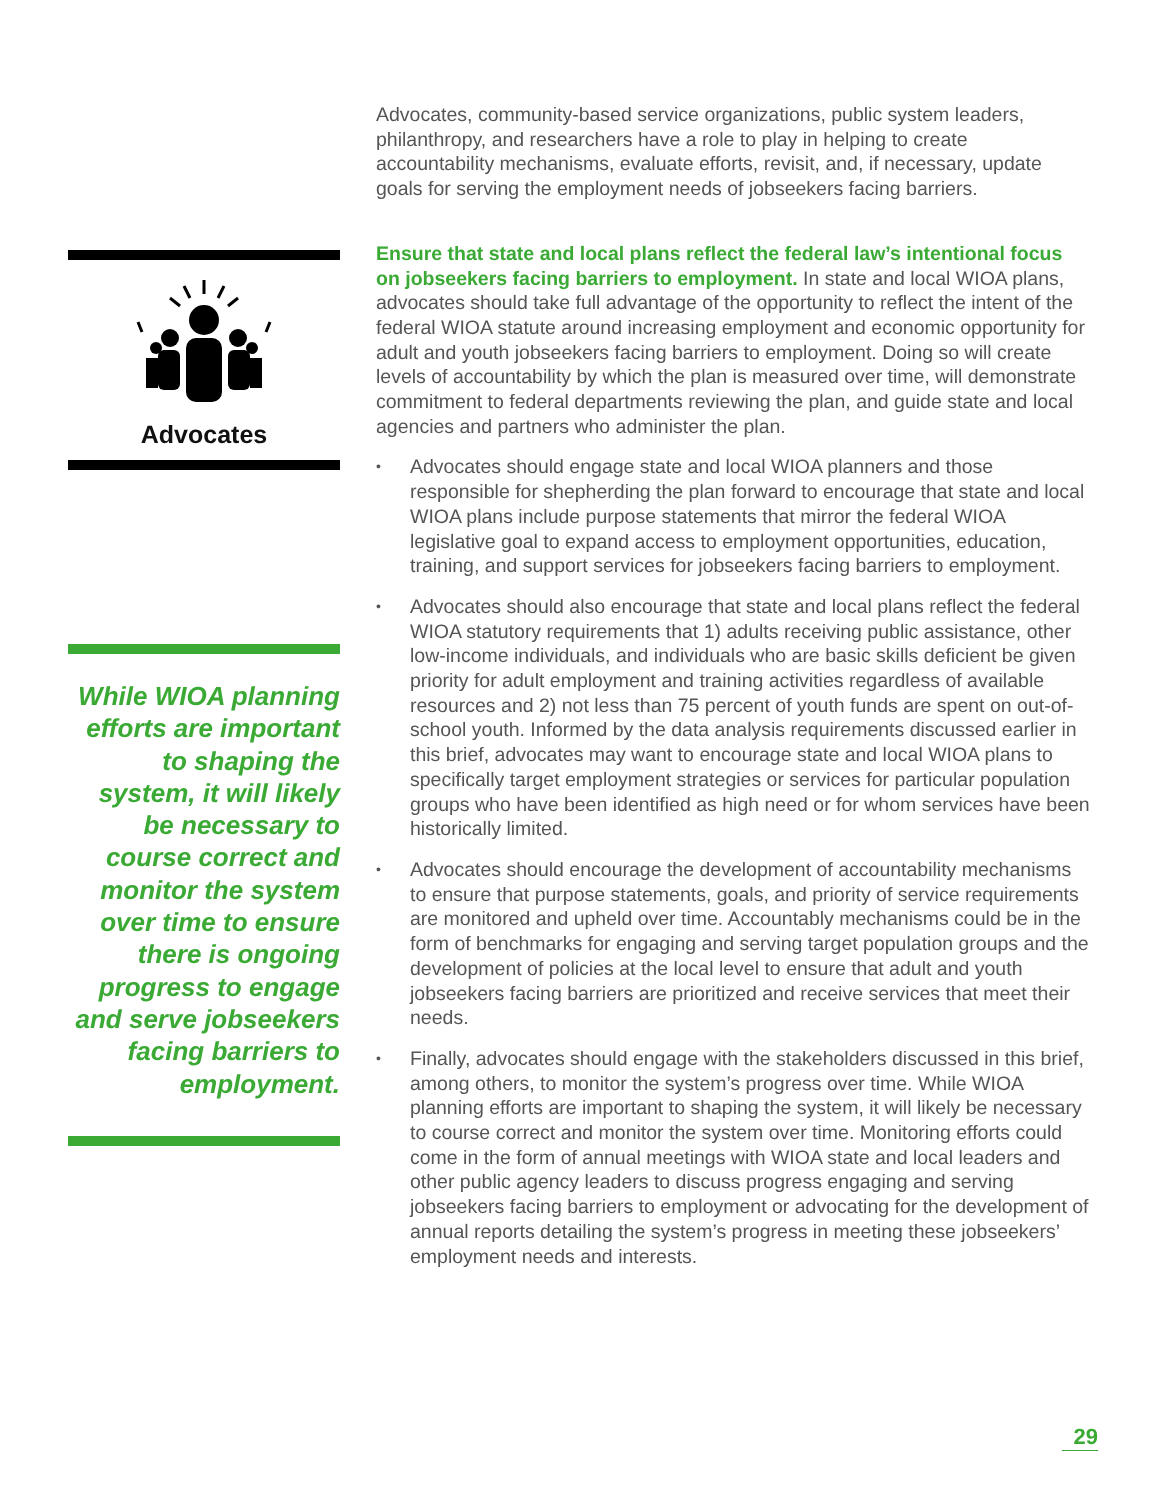Advocates
While WIOA planning efforts are important to shaping the system, it will likely be necessary to course correct and monitor the system over time to ensure there is ongoing progress to engage and serve jobseekers facing barriers to employment.
Advocates, community-based service organizations, public system leaders, philanthropy, and researchers have a role to play in helping to create accountability mechanisms, evaluate efforts, revisit, and, if necessary, update goals for serving the employment needs of jobseekers facing barriers.
Ensure that state and local plans reflect the federal law’s intentional focus on jobseekers facing barriers to employment. In state and local WIOA plans, advocates should take full advantage of the opportunity to reflect the intent of the federal WIOA statute around increasing employment and economic opportunity for adult and youth jobseekers facing barriers to employment. Doing so will create levels of accountability by which the plan is measured over time, will demonstrate commitment to federal departments reviewing the plan, and guide state and local agencies and partners who administer the plan.
• Advocates should engage state and local WIOA planners and those responsible for shepherding the plan forward to encourage that state and local WIOA plans include purpose statements that mirror the federal WIOA legislative goal to expand access to employment opportunities, education, training, and support services for jobseekers facing barriers to employment.
• Advocates should also encourage that state and local plans reflect the federal WIOA statutory requirements that 1) adults receiving public assistance, other low-income individuals, and individuals who are basic skills deficient be given priority for adult employment and training activities regardless of available resources and 2) not less than 75 percent of youth funds are spent on out-of-school youth. Informed by the data analysis requirements discussed earlier in this brief, advocates may want to encourage state and local WIOA plans to specifically target employment strategies or services for particular population groups who have been identified as high need or for whom services have been historically limited.
• Advocates should encourage the development of accountability mechanisms to ensure that purpose statements, goals, and priority of service requirements are monitored and upheld over time. Accountably mechanisms could be in the form of benchmarks for engaging and serving target population groups and the development of policies at the local level to ensure that adult and youth jobseekers facing barriers are prioritized and receive services that meet their needs.
• Finally, advocates should engage with the stakeholders discussed in this brief, among others, to monitor the system’s progress over time. While WIOA planning efforts are important to shaping the system, it will likely be necessary to course correct and monitor the system over time. Monitoring efforts could come in the form of annual meetings with WIOA state and local leaders and other public agency leaders to discuss progress engaging and serving jobseekers facing barriers to employment or advocating for the development of annual reports detailing the system’s progress in meeting these jobseekers’ employment needs and interests.
29